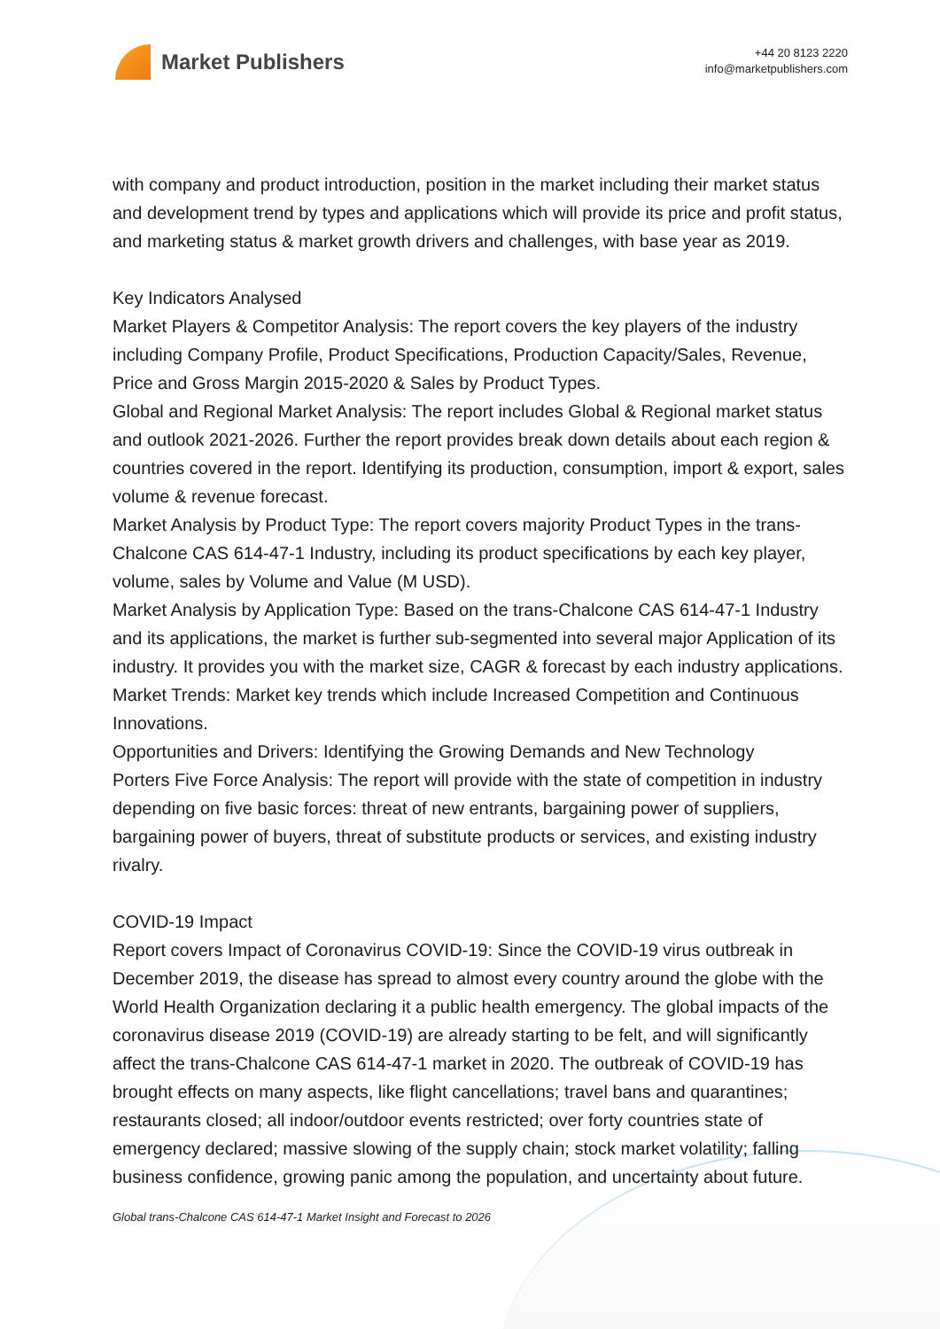Market Publishers
+44 20 8123 2220
info@marketpublishers.com
with company and product introduction, position in the market including their market status and development trend by types and applications which will provide its price and profit status, and marketing status & market growth drivers and challenges, with base year as 2019.
Key Indicators Analysed
Market Players & Competitor Analysis: The report covers the key players of the industry including Company Profile, Product Specifications, Production Capacity/Sales, Revenue, Price and Gross Margin 2015-2020 & Sales by Product Types.
Global and Regional Market Analysis: The report includes Global & Regional market status and outlook 2021-2026. Further the report provides break down details about each region & countries covered in the report. Identifying its production, consumption, import & export, sales volume & revenue forecast.
Market Analysis by Product Type: The report covers majority Product Types in the trans-Chalcone CAS 614-47-1 Industry, including its product specifications by each key player, volume, sales by Volume and Value (M USD).
Market Analysis by Application Type: Based on the trans-Chalcone CAS 614-47-1 Industry and its applications, the market is further sub-segmented into several major Application of its industry. It provides you with the market size, CAGR & forecast by each industry applications.
Market Trends: Market key trends which include Increased Competition and Continuous Innovations.
Opportunities and Drivers: Identifying the Growing Demands and New Technology
Porters Five Force Analysis: The report will provide with the state of competition in industry depending on five basic forces: threat of new entrants, bargaining power of suppliers, bargaining power of buyers, threat of substitute products or services, and existing industry rivalry.
COVID-19 Impact
Report covers Impact of Coronavirus COVID-19: Since the COVID-19 virus outbreak in December 2019, the disease has spread to almost every country around the globe with the World Health Organization declaring it a public health emergency. The global impacts of the coronavirus disease 2019 (COVID-19) are already starting to be felt, and will significantly affect the trans-Chalcone CAS 614-47-1 market in 2020. The outbreak of COVID-19 has brought effects on many aspects, like flight cancellations; travel bans and quarantines; restaurants closed; all indoor/outdoor events restricted; over forty countries state of emergency declared; massive slowing of the supply chain; stock market volatility; falling business confidence, growing panic among the population, and uncertainty about future.
Global trans-Chalcone CAS 614-47-1 Market Insight and Forecast to 2026